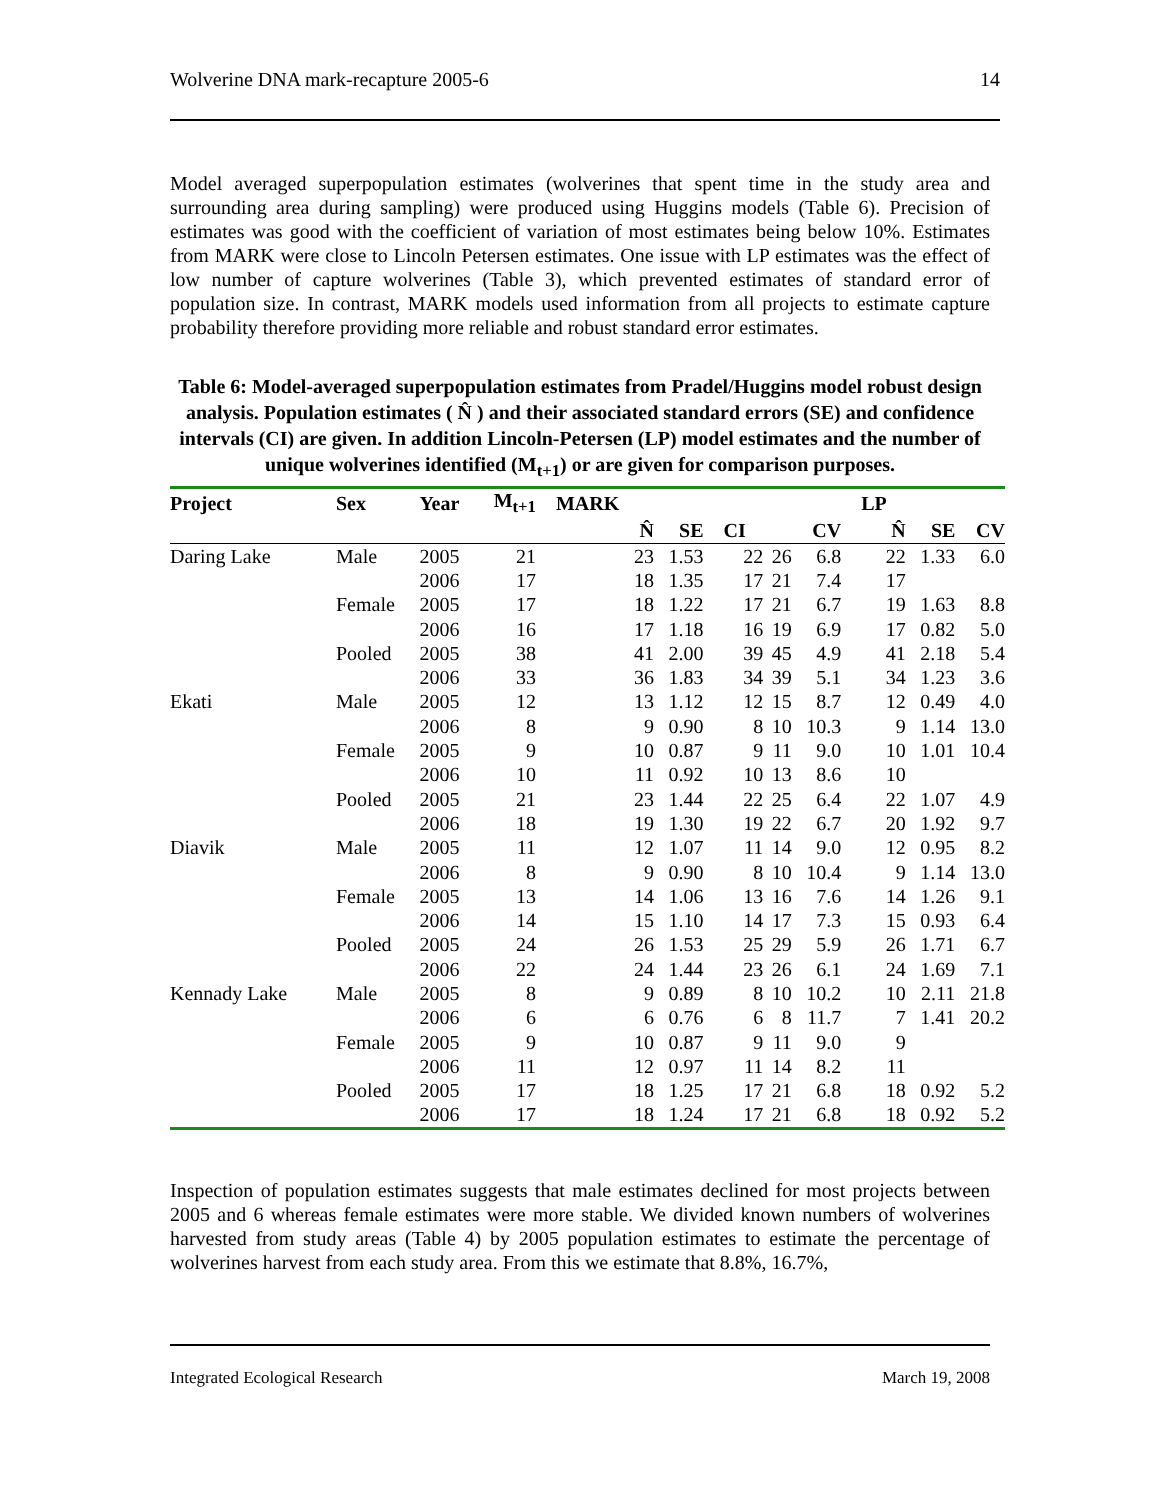Wolverine DNA mark-recapture 2005-6 14
Model averaged superpopulation estimates (wolverines that spent time in the study area and surrounding area during sampling) were produced using Huggins models (Table 6). Precision of estimates was good with the coefficient of variation of most estimates being below 10%. Estimates from MARK were close to Lincoln Petersen estimates. One issue with LP estimates was the effect of low number of capture wolverines (Table 3), which prevented estimates of standard error of population size. In contrast, MARK models used information from all projects to estimate capture probability therefore providing more reliable and robust standard error estimates.
Table 6: Model-averaged superpopulation estimates from Pradel/Huggins model robust design analysis. Population estimates ( N̂ ) and their associated standard errors (SE) and confidence intervals (CI) are given. In addition Lincoln-Petersen (LP) model estimates and the number of unique wolverines identified (M<sub>t+1</sub>) or are given for comparison purposes.
| Project | Sex | Year | M<sub>t+1</sub> | MARK | | | | | LP | | |
| --- | --- | --- | --- | --- | --- | --- | --- | --- | --- | --- | --- |
| | | | | N̂ | SE | CI | | CV | N̂ | SE | CV |
| Daring Lake | Male | 2005 | 21 | 23 | 1.53 | 22 | 26 | 6.8 | 22 | 1.33 | 6.0 |
| | | 2006 | 17 | 18 | 1.35 | 17 | 21 | 7.4 | 17 | | |
| | Female | 2005 | 17 | 18 | 1.22 | 17 | 21 | 6.7 | 19 | 1.63 | 8.8 |
| | | 2006 | 16 | 17 | 1.18 | 16 | 19 | 6.9 | 17 | 0.82 | 5.0 |
| | Pooled | 2005 | 38 | 41 | 2.00 | 39 | 45 | 4.9 | 41 | 2.18 | 5.4 |
| | | 2006 | 33 | 36 | 1.83 | 34 | 39 | 5.1 | 34 | 1.23 | 3.6 |
| Ekati | Male | 2005 | 12 | 13 | 1.12 | 12 | 15 | 8.7 | 12 | 0.49 | 4.0 |
| | | 2006 | 8 | 9 | 0.90 | 8 | 10 | 10.3 | 9 | 1.14 | 13.0 |
| | Female | 2005 | 9 | 10 | 0.87 | 9 | 11 | 9.0 | 10 | 1.01 | 10.4 |
| | | 2006 | 10 | 11 | 0.92 | 10 | 13 | 8.6 | 10 | | |
| | Pooled | 2005 | 21 | 23 | 1.44 | 22 | 25 | 6.4 | 22 | 1.07 | 4.9 |
| | | 2006 | 18 | 19 | 1.30 | 19 | 22 | 6.7 | 20 | 1.92 | 9.7 |
| Diavik | Male | 2005 | 11 | 12 | 1.07 | 11 | 14 | 9.0 | 12 | 0.95 | 8.2 |
| | | 2006 | 8 | 9 | 0.90 | 8 | 10 | 10.4 | 9 | 1.14 | 13.0 |
| | Female | 2005 | 13 | 14 | 1.06 | 13 | 16 | 7.6 | 14 | 1.26 | 9.1 |
| | | 2006 | 14 | 15 | 1.10 | 14 | 17 | 7.3 | 15 | 0.93 | 6.4 |
| | Pooled | 2005 | 24 | 26 | 1.53 | 25 | 29 | 5.9 | 26 | 1.71 | 6.7 |
| | | 2006 | 22 | 24 | 1.44 | 23 | 26 | 6.1 | 24 | 1.69 | 7.1 |
| Kennady Lake | Male | 2005 | 8 | 9 | 0.89 | 8 | 10 | 10.2 | 10 | 2.11 | 21.8 |
| | | 2006 | 6 | 6 | 0.76 | 6 | 8 | 11.7 | 7 | 1.41 | 20.2 |
| | Female | 2005 | 9 | 10 | 0.87 | 9 | 11 | 9.0 | 9 | | |
| | | 2006 | 11 | 12 | 0.97 | 11 | 14 | 8.2 | 11 | | |
| | Pooled | 2005 | 17 | 18 | 1.25 | 17 | 21 | 6.8 | 18 | 0.92 | 5.2 |
| | | 2006 | 17 | 18 | 1.24 | 17 | 21 | 6.8 | 18 | 0.92 | 5.2 |
Inspection of population estimates suggests that male estimates declined for most projects between 2005 and 6 whereas female estimates were more stable. We divided known numbers of wolverines harvested from study areas (Table 4) by 2005 population estimates to estimate the percentage of wolverines harvest from each study area. From this we estimate that 8.8%, 16.7%,
Integrated Ecological Research March 19, 2008